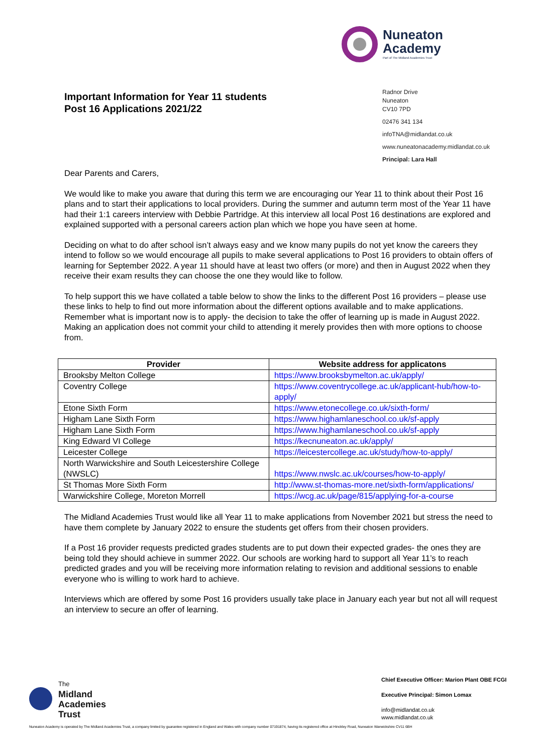Nuneaton
Academy
Part of The Midland Academies Trust
Important Information for Year 11 students
Post 16 Applications 2021/22
Radnor Drive
Nuneaton
CV10 7PD
02476 341 134
infoTNA@midlandat.co.uk
www.nuneatonacademy.midlandat.co.uk
Principal: Lara Hall
Dear Parents and Carers,
We would like to make you aware that during this term we are encouraging our Year 11 to think about their Post 16 plans and to start their applications to local providers. During the summer and autumn term most of the Year 11 have had their 1:1 careers interview with Debbie Partridge. At this interview all local Post 16 destinations are explored and explained supported with a personal careers action plan which we hope you have seen at home.
Deciding on what to do after school isn’t always easy and we know many pupils do not yet know the careers they intend to follow so we would encourage all pupils to make several applications to Post 16 providers to obtain offers of learning for September 2022. A year 11 should have at least two offers (or more) and then in August 2022 when they receive their exam results they can choose the one they would like to follow.
To help support this we have collated a table below to show the links to the different Post 16 providers – please use these links to help to find out more information about the different options available and to make applications. Remember what is important now is to apply- the decision to take the offer of learning up is made in August 2022. Making an application does not commit your child to attending it merely provides then with more options to choose from.
| Provider | Website address for applicatons |
| --- | --- |
| Brooksby Melton College | https://www.brooksbymelton.ac.uk/apply/ |
| Coventry College | https://www.coventrycollege.ac.uk/applicant-hub/how-to-apply/ |
| Etone Sixth Form | https://www.etonecollege.co.uk/sixth-form/ |
| Higham Lane Sixth Form | https://www.highamlaneschool.co.uk/sf-apply |
| Higham Lane Sixth Form | https://www.highamlaneschool.co.uk/sf-apply |
| King Edward VI College | https://kecnuneaton.ac.uk/apply/ |
| Leicester College | https://leicestercollege.ac.uk/study/how-to-apply/ |
| North Warwickshire and South Leicestershire College (NWSLC) | https://www.nwslc.ac.uk/courses/how-to-apply/ |
| St Thomas More Sixth Form | http://www.st-thomas-more.net/sixth-form/applications/ |
| Warwickshire College, Moreton Morrell | https://wcg.ac.uk/page/815/applying-for-a-course |
The Midland Academies Trust would like all Year 11 to make applications from November 2021 but stress the need to have them complete by January 2022 to ensure the students get offers from their chosen providers.
If a Post 16 provider requests predicted grades students are to put down their expected grades- the ones they are being told they should achieve in summer 2022. Our schools are working hard to support all Year 11’s to reach predicted grades and you will be receiving more information relating to revision and additional sessions to enable everyone who is willing to work hard to achieve.
Interviews which are offered by some Post 16 providers usually take place in January each year but not all will request an interview to secure an offer of learning.
The
Midland
Academies
Trust
Chief Executive Officer: Marion Plant OBE FCGI
Executive Principal: Simon Lomax
info@midlandat.co.uk
www.midlandat.co.uk
Nuneaton Academy is operated by The Midland Academies Trust, a company limited by guarantee registered in England and Wales with company number 07191874, having its registered office at Hinckley Road, Nuneaton Warwickshire CV11 6BH